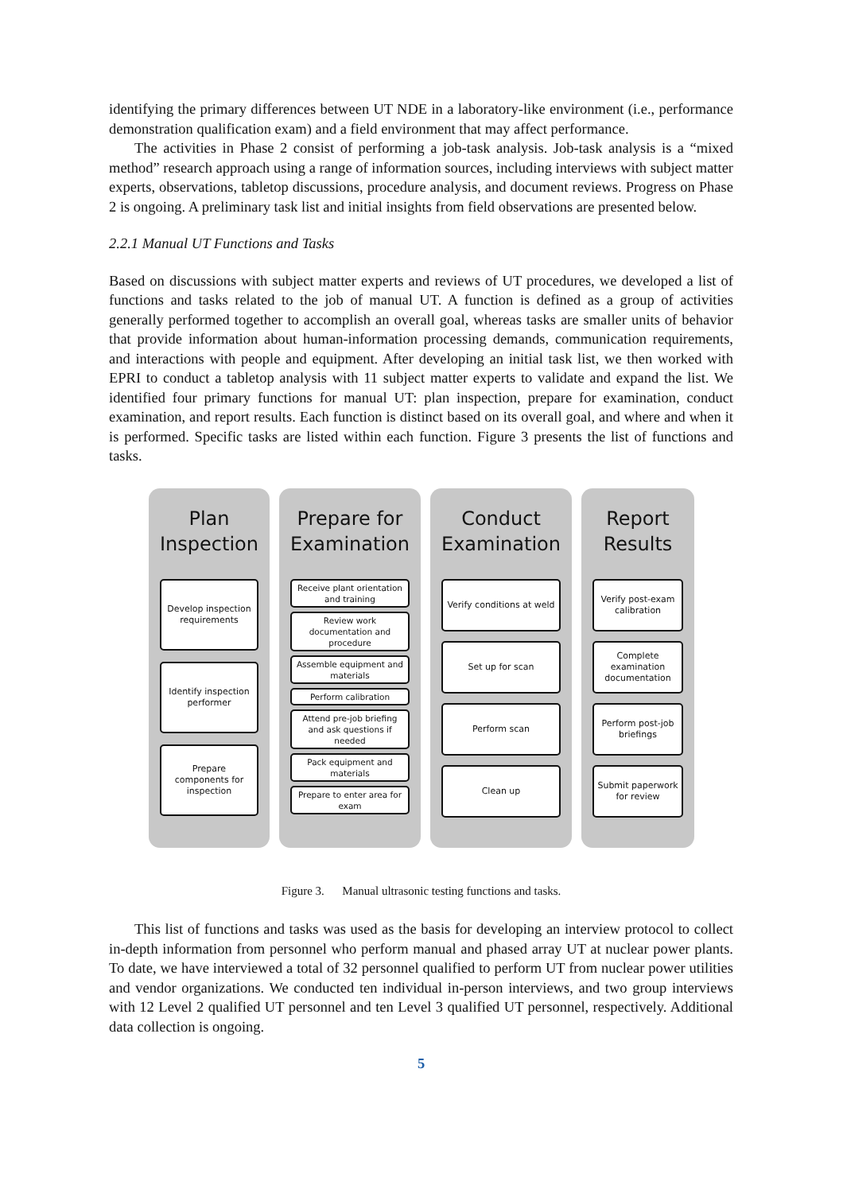identifying the primary differences between UT NDE in a laboratory-like environment (i.e., performance demonstration qualification exam) and a field environment that may affect performance.
The activities in Phase 2 consist of performing a job-task analysis. Job-task analysis is a “mixed method” research approach using a range of information sources, including interviews with subject matter experts, observations, tabletop discussions, procedure analysis, and document reviews. Progress on Phase 2 is ongoing. A preliminary task list and initial insights from field observations are presented below.
2.2.1 Manual UT Functions and Tasks
Based on discussions with subject matter experts and reviews of UT procedures, we developed a list of functions and tasks related to the job of manual UT. A function is defined as a group of activities generally performed together to accomplish an overall goal, whereas tasks are smaller units of behavior that provide information about human-information processing demands, communication requirements, and interactions with people and equipment. After developing an initial task list, we then worked with EPRI to conduct a tabletop analysis with 11 subject matter experts to validate and expand the list. We identified four primary functions for manual UT: plan inspection, prepare for examination, conduct examination, and report results. Each function is distinct based on its overall goal, and where and when it is performed. Specific tasks are listed within each function. Figure 3 presents the list of functions and tasks.
Plan Inspection
Develop inspection requirements
Identify inspection performer
Prepare components for inspection
Prepare for Examination
Receive plant orientation and training
Review work documentation and procedure
Assemble equipment and materials
Perform calibration
Attend pre-job briefing and ask questions if needed
Pack equipment and materials
Prepare to enter area for exam
Conduct Examination
Verify conditions at weld
Set up for scan
Perform scan
Clean up
Report Results
Verify post-exam calibration
Complete examination documentation
Perform post-job briefings
Submit paperwork for review
Figure 3. Manual ultrasonic testing functions and tasks.
This list of functions and tasks was used as the basis for developing an interview protocol to collect in-depth information from personnel who perform manual and phased array UT at nuclear power plants. To date, we have interviewed a total of 32 personnel qualified to perform UT from nuclear power utilities and vendor organizations. We conducted ten individual in-person interviews, and two group interviews with 12 Level 2 qualified UT personnel and ten Level 3 qualified UT personnel, respectively. Additional data collection is ongoing.
5